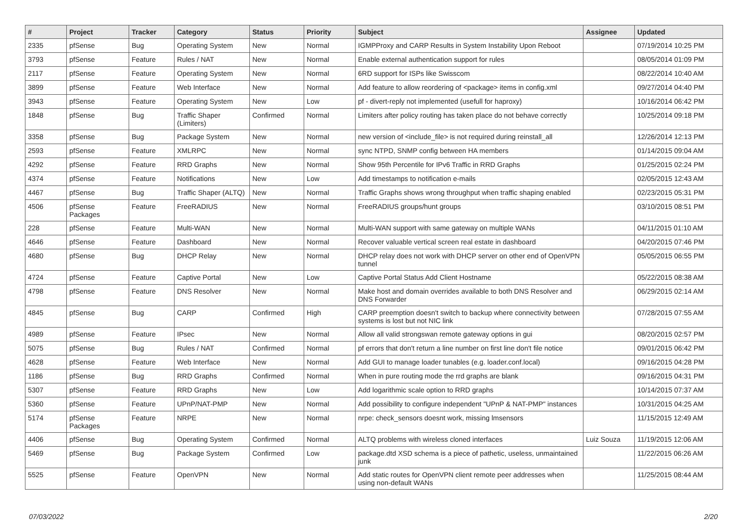| # | Project | Tracker | Category | Status | Priority | Subject | Assignee | Updated |
| --- | --- | --- | --- | --- | --- | --- | --- | --- |
| 2335 | pfSense | Bug | Operating System | New | Normal | IGMPProxy and CARP Results in System Instability Upon Reboot | | 07/19/2014 10:25 PM |
| 3793 | pfSense | Feature | Rules / NAT | New | Normal | Enable external authentication support for rules | | 08/05/2014 01:09 PM |
| 2117 | pfSense | Feature | Operating System | New | Normal | 6RD support for ISPs like Swisscom | | 08/22/2014 10:40 AM |
| 3899 | pfSense | Feature | Web Interface | New | Normal | Add feature to allow reordering of <package> items in config.xml | | 09/27/2014 04:40 PM |
| 3943 | pfSense | Feature | Operating System | New | Low | pf - divert-reply not implemented (usefull for haproxy) | | 10/16/2014 06:42 PM |
| 1848 | pfSense | Bug | Traffic Shaper (Limiters) | Confirmed | Normal | Limiters after policy routing has taken place do not behave correctly | | 10/25/2014 09:18 PM |
| 3358 | pfSense | Bug | Package System | New | Normal | new version of <include_file> is not required during reinstall_all | | 12/26/2014 12:13 PM |
| 2593 | pfSense | Feature | XMLRPC | New | Normal | sync NTPD, SNMP config between HA members | | 01/14/2015 09:04 AM |
| 4292 | pfSense | Feature | RRD Graphs | New | Normal | Show 95th Percentile for IPv6 Traffic in RRD Graphs | | 01/25/2015 02:24 PM |
| 4374 | pfSense | Feature | Notifications | New | Low | Add timestamps to notification e-mails | | 02/05/2015 12:43 AM |
| 4467 | pfSense | Bug | Traffic Shaper (ALTQ) | New | Normal | Traffic Graphs shows wrong throughput when traffic shaping enabled | | 02/23/2015 05:31 PM |
| 4506 | pfSense Packages | Feature | FreeRADIUS | New | Normal | FreeRADIUS groups/hunt groups | | 03/10/2015 08:51 PM |
| 228 | pfSense | Feature | Multi-WAN | New | Normal | Multi-WAN support with same gateway on multiple WANs | | 04/11/2015 01:10 AM |
| 4646 | pfSense | Feature | Dashboard | New | Normal | Recover valuable vertical screen real estate in dashboard | | 04/20/2015 07:46 PM |
| 4680 | pfSense | Bug | DHCP Relay | New | Normal | DHCP relay does not work with DHCP server on other end of OpenVPN tunnel | | 05/05/2015 06:55 PM |
| 4724 | pfSense | Feature | Captive Portal | New | Low | Captive Portal Status Add Client Hostname | | 05/22/2015 08:38 AM |
| 4798 | pfSense | Feature | DNS Resolver | New | Normal | Make host and domain overrides available to both DNS Resolver and DNS Forwarder | | 06/29/2015 02:14 AM |
| 4845 | pfSense | Bug | CARP | Confirmed | High | CARP preemption doesn't switch to backup where connectivity between systems is lost but not NIC link | | 07/28/2015 07:55 AM |
| 4989 | pfSense | Feature | IPsec | New | Normal | Allow all valid strongswan remote gateway options in gui | | 08/20/2015 02:57 PM |
| 5075 | pfSense | Bug | Rules / NAT | Confirmed | Normal | pf errors that don't return a line number on first line don't file notice | | 09/01/2015 06:42 PM |
| 4628 | pfSense | Feature | Web Interface | New | Normal | Add GUI to manage loader tunables (e.g. loader.conf.local) | | 09/16/2015 04:28 PM |
| 1186 | pfSense | Bug | RRD Graphs | Confirmed | Normal | When in pure routing mode the rrd graphs are blank | | 09/16/2015 04:31 PM |
| 5307 | pfSense | Feature | RRD Graphs | New | Low | Add logarithmic scale option to RRD graphs | | 10/14/2015 07:37 AM |
| 5360 | pfSense | Feature | UPnP/NAT-PMP | New | Normal | Add possibility to configure independent "UPnP & NAT-PMP" instances | | 10/31/2015 04:25 AM |
| 5174 | pfSense Packages | Feature | NRPE | New | Normal | nrpe: check_sensors doesnt work, missing lmsensors | | 11/15/2015 12:49 AM |
| 4406 | pfSense | Bug | Operating System | Confirmed | Normal | ALTQ problems with wireless cloned interfaces | Luiz Souza | 11/19/2015 12:06 AM |
| 5469 | pfSense | Bug | Package System | Confirmed | Low | package.dtd XSD schema is a piece of pathetic, useless, unmaintained junk | | 11/22/2015 06:26 AM |
| 5525 | pfSense | Feature | OpenVPN | New | Normal | Add static routes for OpenVPN client remote peer addresses when using non-default WANs | | 11/25/2015 08:44 AM |
07/03/2022 2/20